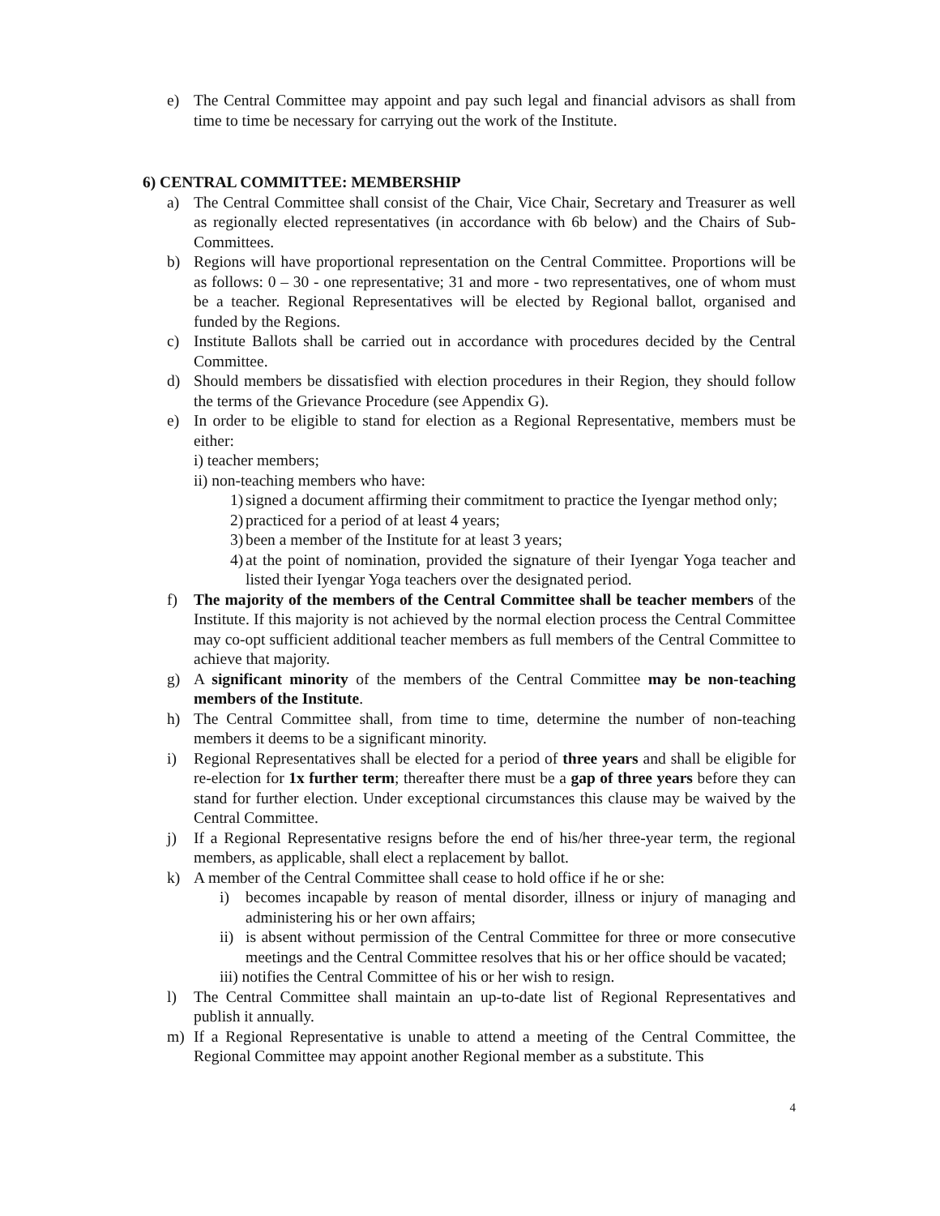e) The Central Committee may appoint and pay such legal and financial advisors as shall from time to time be necessary for carrying out the work of the Institute.
6) CENTRAL COMMITTEE: MEMBERSHIP
a) The Central Committee shall consist of the Chair, Vice Chair, Secretary and Treasurer as well as regionally elected representatives (in accordance with 6b below) and the Chairs of Sub-Committees.
b) Regions will have proportional representation on the Central Committee. Proportions will be as follows: 0 – 30 - one representative; 31 and more - two representatives, one of whom must be a teacher. Regional Representatives will be elected by Regional ballot, organised and funded by the Regions.
c) Institute Ballots shall be carried out in accordance with procedures decided by the Central Committee.
d) Should members be dissatisfied with election procedures in their Region, they should follow the terms of the Grievance Procedure (see Appendix G).
e) In order to be eligible to stand for election as a Regional Representative, members must be either:
i) teacher members;
ii) non-teaching members who have:
1)
signed a document affirming their commitment to practice the Iyengar method only;
2)
practiced for a period of at least 4 years;
3)
been a member of the Institute for at least 3 years;
4)
at the point of nomination, provided the signature of their Iyengar Yoga teacher and listed their Iyengar Yoga teachers over the designated period.
f) The majority of the members of the Central Committee shall be teacher members of the Institute. If this majority is not achieved by the normal election process the Central Committee may co-opt sufficient additional teacher members as full members of the Central Committee to achieve that majority.
g) A significant minority of the members of the Central Committee may be non-teaching members of the Institute.
h) The Central Committee shall, from time to time, determine the number of non-teaching members it deems to be a significant minority.
i) Regional Representatives shall be elected for a period of three years and shall be eligible for re-election for 1x further term; thereafter there must be a gap of three years before they can stand for further election. Under exceptional circumstances this clause may be waived by the Central Committee.
j) If a Regional Representative resigns before the end of his/her three-year term, the regional members, as applicable, shall elect a replacement by ballot.
k) A member of the Central Committee shall cease to hold office if he or she:
i) becomes incapable by reason of mental disorder, illness or injury of managing and administering his or her own affairs;
ii)
is absent without permission of the Central Committee for three or more consecutive meetings and the Central Committee resolves that his or her office should be vacated;
iii) notifies the Central Committee of his or her wish to resign.
l) The Central Committee shall maintain an up-to-date list of Regional Representatives and publish it annually.
m) If a Regional Representative is unable to attend a meeting of the Central Committee, the Regional Committee may appoint another Regional member as a substitute. This
4